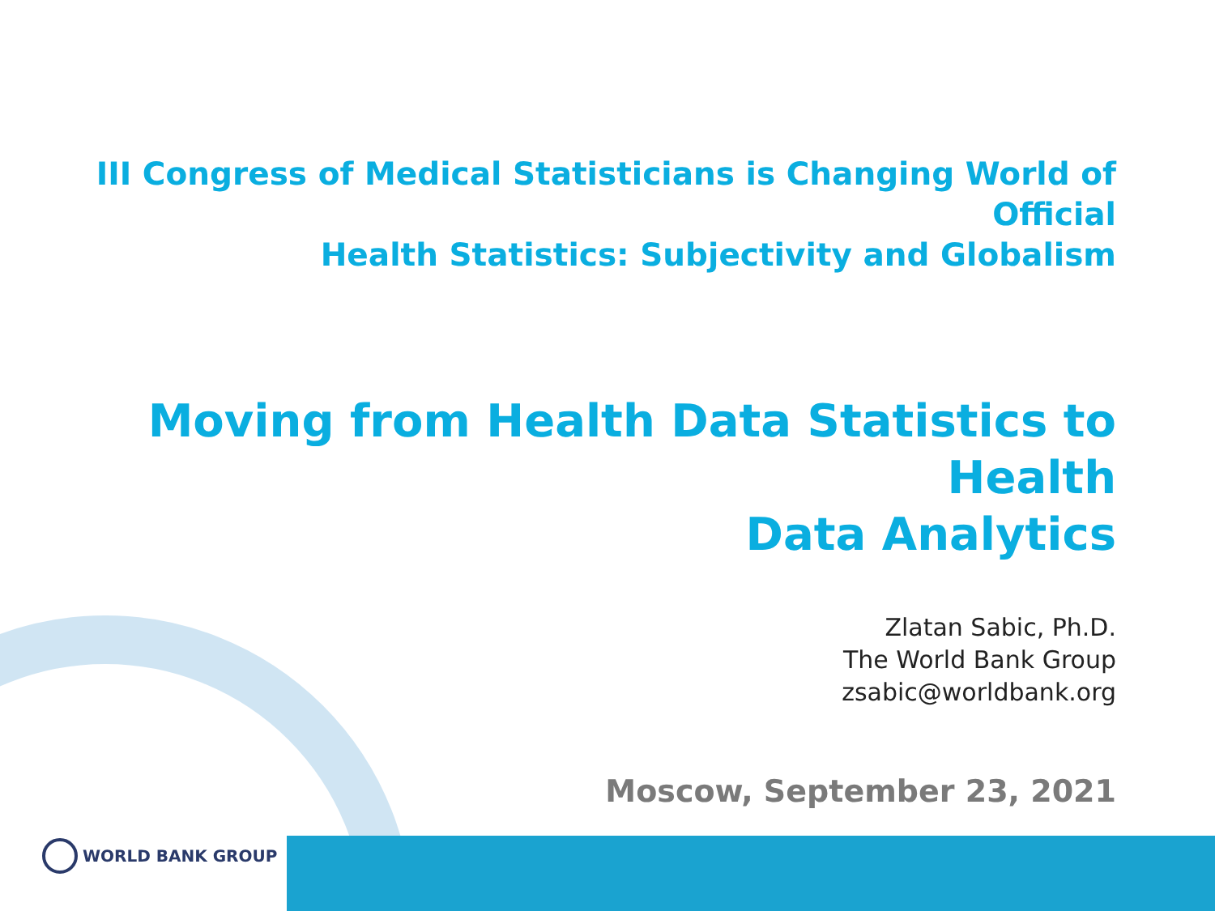III Congress of Medical Statisticians is Changing World of Official
Health Statistics: Subjectivity and Globalism
Moving from Health Data Statistics to Health
Data Analytics
Zlatan Sabic, Ph.D.
The World Bank Group
zsabic@worldbank.org
Moscow, September 23, 2021
WORLD BANK GROUP